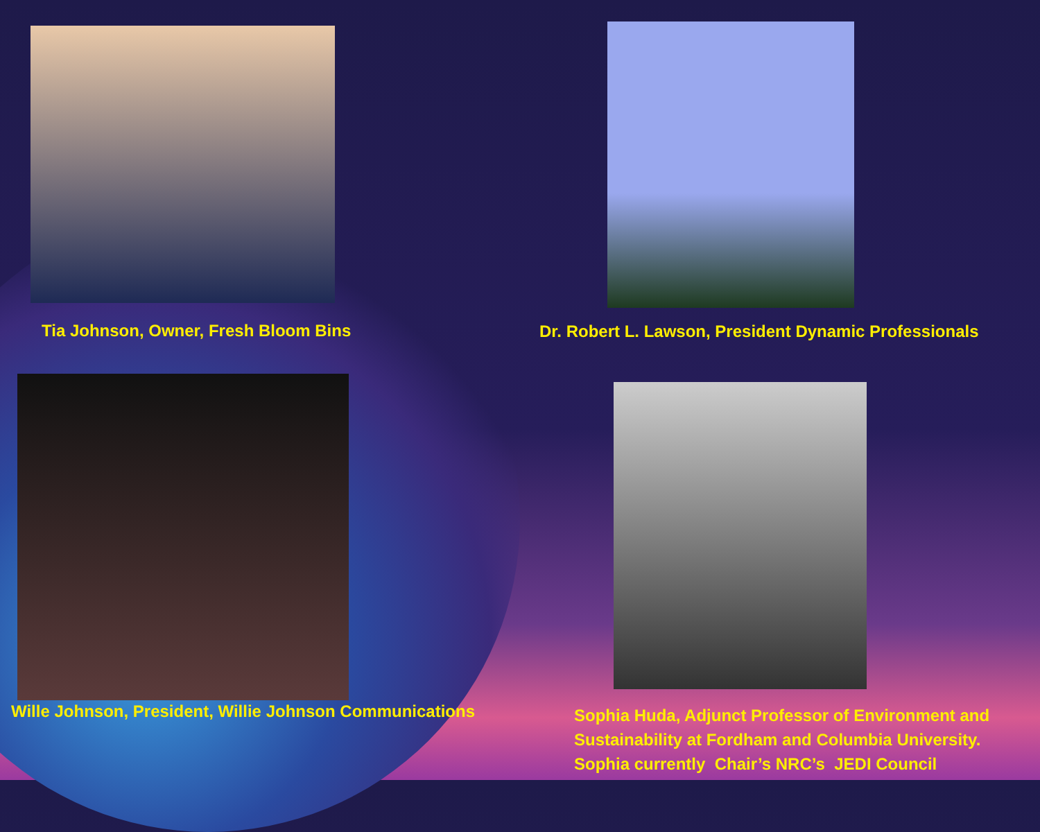Tia Johnson, Owner, Fresh Bloom Bins
Dr. Robert L. Lawson, President Dynamic Professionals
Wille Johnson, President, Willie Johnson Communications
Sophia Huda, Adjunct Professor of Environment and
Sustainability at Fordham and Columbia University.
Sophia currently Chair’s NRC’s JEDI Council